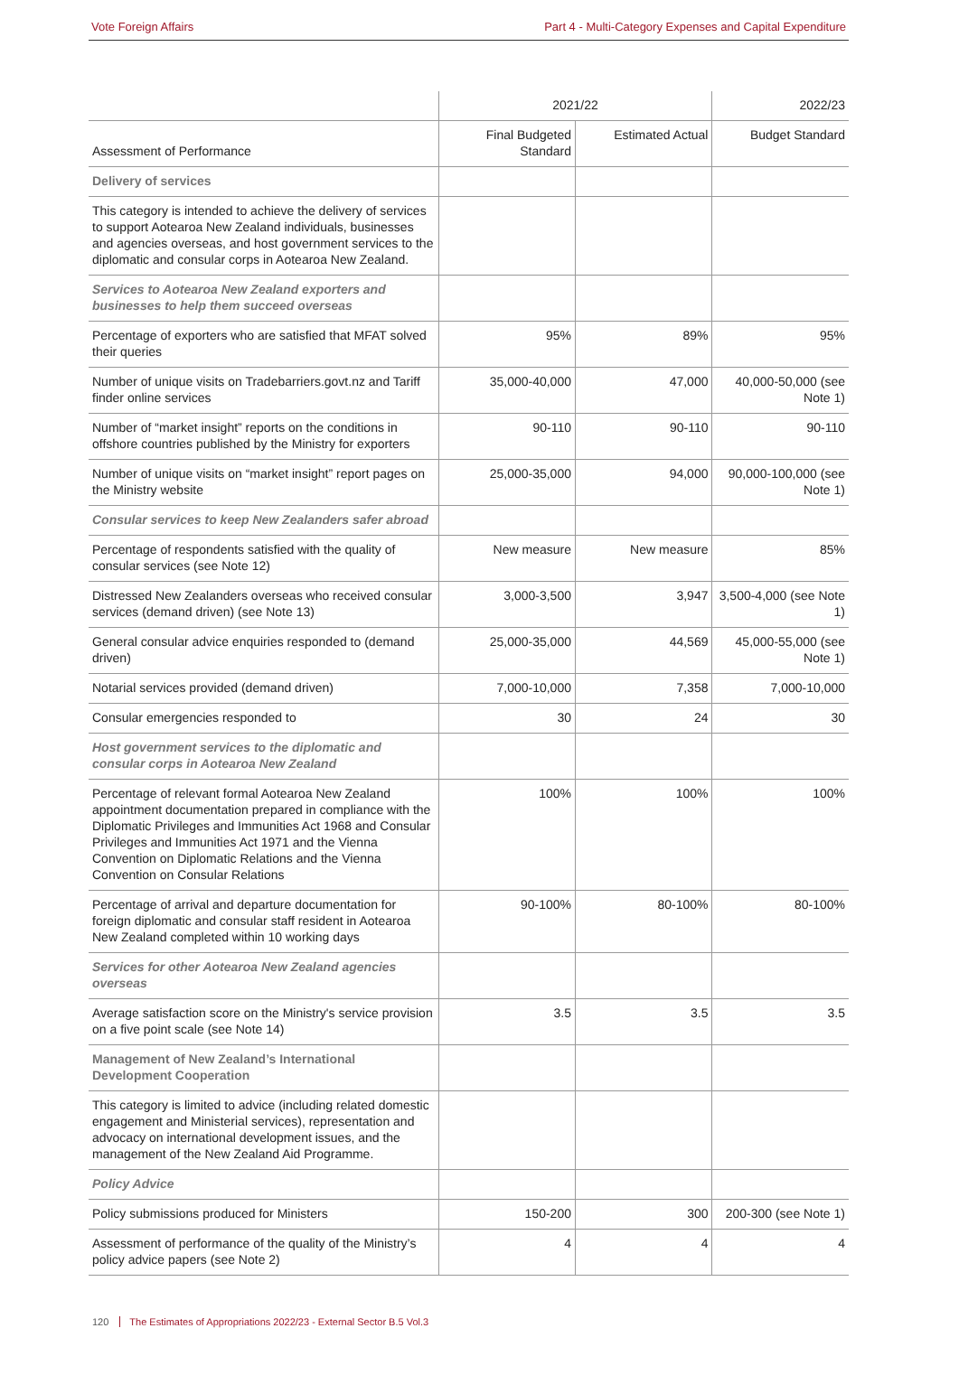Vote Foreign Affairs Part 4 - Multi-Category Expenses and Capital Expenditure
| | 2021/22 | | 2022/23 |
| --- | --- | --- | --- |
| Assessment of Performance | Final Budgeted Standard | Estimated Actual | Budget Standard |
| Delivery of services | | | |
| This category is intended to achieve the delivery of services to support Aotearoa New Zealand individuals, businesses and agencies overseas, and host government services to the diplomatic and consular corps in Aotearoa New Zealand. | | | |
| Services to Aotearoa New Zealand exporters and businesses to help them succeed overseas | | | |
| Percentage of exporters who are satisfied that MFAT solved their queries | 95% | 89% | 95% |
| Number of unique visits on Tradebarriers.govt.nz and Tariff finder online services | 35,000-40,000 | 47,000 | 40,000-50,000 (see Note 1) |
| Number of “market insight” reports on the conditions in offshore countries published by the Ministry for exporters | 90-110 | 90-110 | 90-110 |
| Number of unique visits on “market insight” report pages on the Ministry website | 25,000-35,000 | 94,000 | 90,000-100,000 (see Note 1) |
| Consular services to keep New Zealanders safer abroad | | | |
| Percentage of respondents satisfied with the quality of consular services (see Note 12) | New measure | New measure | 85% |
| Distressed New Zealanders overseas who received consular services (demand driven) (see Note 13) | 3,000-3,500 | 3,947 | 3,500-4,000 (see Note 1) |
| General consular advice enquiries responded to (demand driven) | 25,000-35,000 | 44,569 | 45,000-55,000 (see Note 1) |
| Notarial services provided (demand driven) | 7,000-10,000 | 7,358 | 7,000-10,000 |
| Consular emergencies responded to | 30 | 24 | 30 |
| Host government services to the diplomatic and consular corps in Aotearoa New Zealand | | | |
| Percentage of relevant formal Aotearoa New Zealand appointment documentation prepared in compliance with the Diplomatic Privileges and Immunities Act 1968 and Consular Privileges and Immunities Act 1971 and the Vienna Convention on Diplomatic Relations and the Vienna Convention on Consular Relations | 100% | 100% | 100% |
| Percentage of arrival and departure documentation for foreign diplomatic and consular staff resident in Aotearoa New Zealand completed within 10 working days | 90-100% | 80-100% | 80-100% |
| Services for other Aotearoa New Zealand agencies overseas | | | |
| Average satisfaction score on the Ministry's service provision on a five point scale (see Note 14) | 3.5 | 3.5 | 3.5 |
| Management of New Zealand’s International Development Cooperation | | | |
| This category is limited to advice (including related domestic engagement and Ministerial services), representation and advocacy on international development issues, and the management of the New Zealand Aid Programme. | | | |
| Policy Advice | | | |
| Policy submissions produced for Ministers | 150-200 | 300 | 200-300 (see Note 1) |
| Assessment of performance of the quality of the Ministry’s policy advice papers (see Note 2) | 4 | 4 | 4 |
120 The Estimates of Appropriations 2022/23 - External Sector B.5 Vol.3